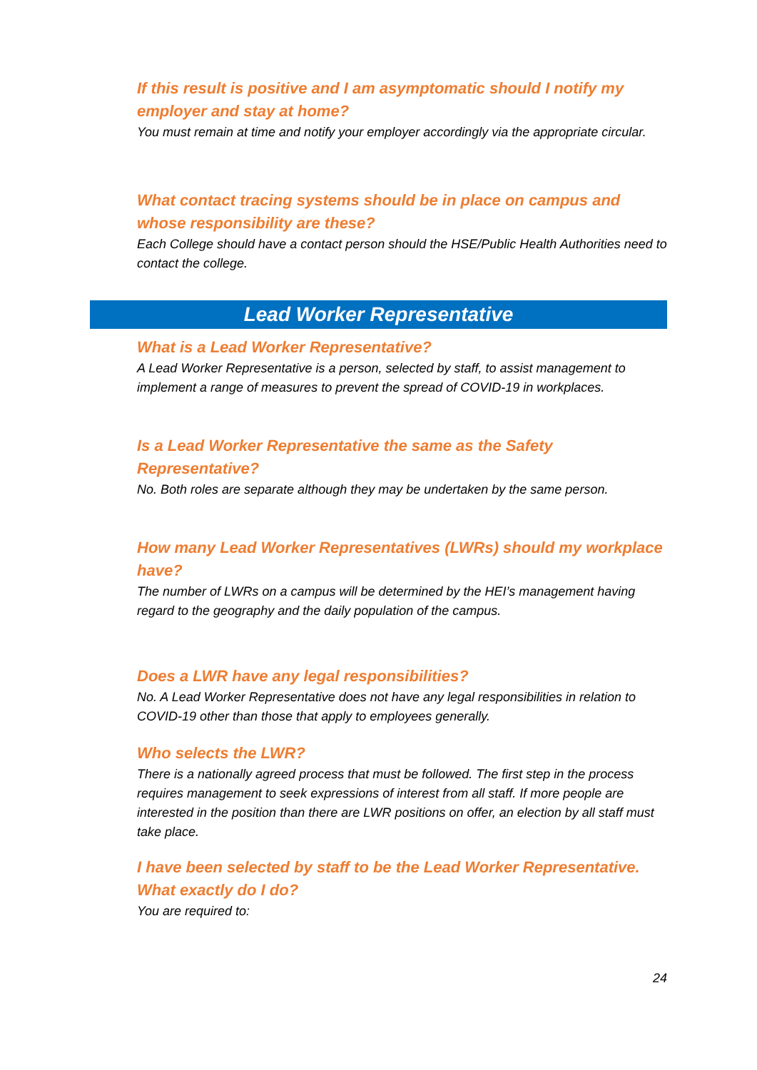If this result is positive and I am asymptomatic should I notify my employer and stay at home?
You must remain at time and notify your employer accordingly via the appropriate circular.
What contact tracing systems should be in place on campus and whose responsibility are these?
Each College should have a contact person should the HSE/Public Health Authorities need to contact the college.
Lead Worker Representative
What is a Lead Worker Representative?
A Lead Worker Representative is a person, selected by staff, to assist management to implement a range of measures to prevent the spread of COVID-19 in workplaces.
Is a Lead Worker Representative the same as the Safety Representative?
No. Both roles are separate although they may be undertaken by the same person.
How many Lead Worker Representatives (LWRs) should my workplace have?
The number of LWRs on a campus will be determined by the HEI’s management having regard to the geography and the daily population of the campus.
Does a LWR have any legal responsibilities?
No. A Lead Worker Representative does not have any legal responsibilities in relation to COVID-19 other than those that apply to employees generally.
Who selects the LWR?
There is a nationally agreed process that must be followed. The first step in the process requires management to seek expressions of interest from all staff. If more people are interested in the position than there are LWR positions on offer, an election by all staff must take place.
I have been selected by staff to be the Lead Worker Representative. What exactly do I do?
You are required to:
24